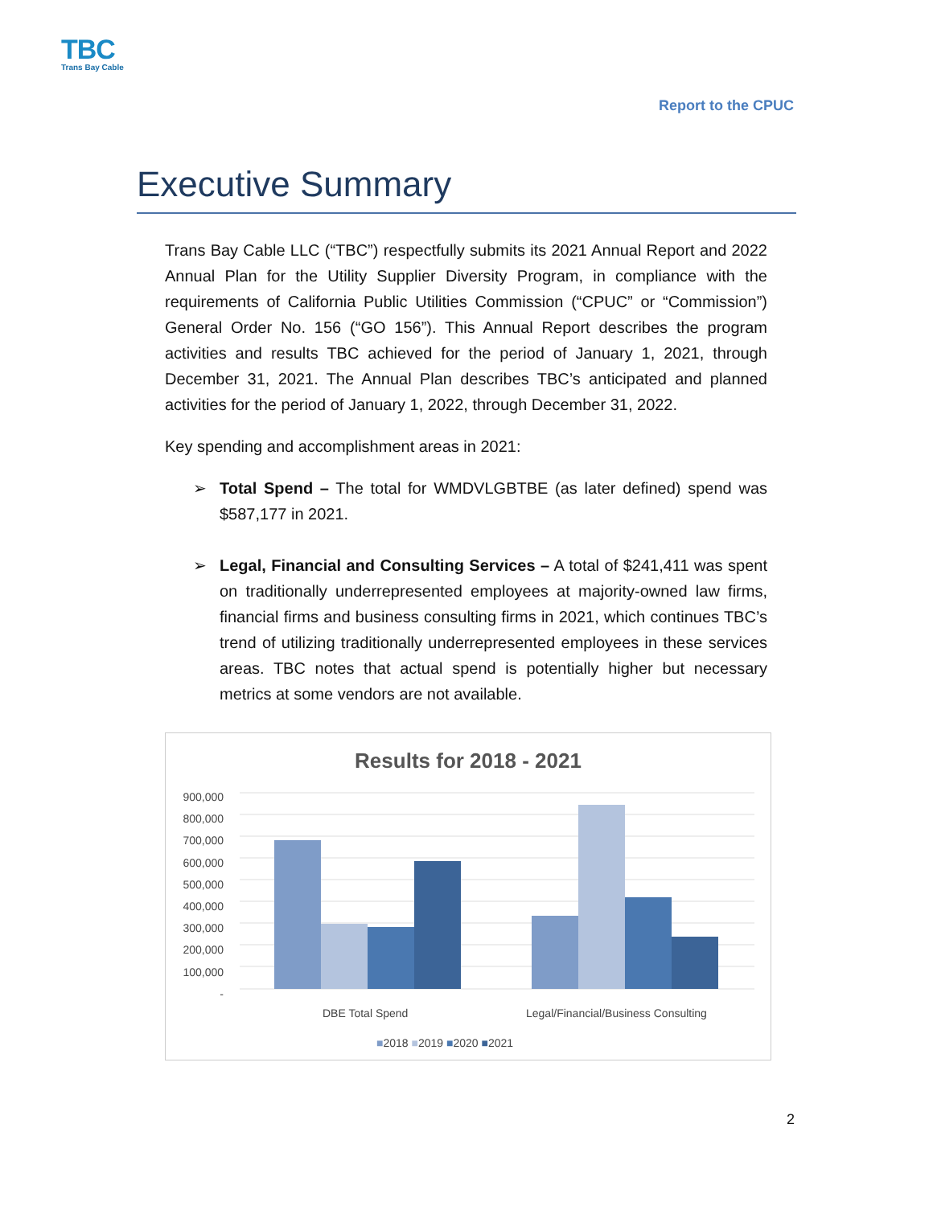TBC
Trans Bay Cable
Report to the CPUC
Executive Summary
Trans Bay Cable LLC (“TBC”) respectfully submits its 2021 Annual Report and 2022 Annual Plan for the Utility Supplier Diversity Program, in compliance with the requirements of California Public Utilities Commission (“CPUC” or “Commission”) General Order No. 156 (“GO 156”). This Annual Report describes the program activities and results TBC achieved for the period of January 1, 2021, through December 31, 2021. The Annual Plan describes TBC’s anticipated and planned activities for the period of January 1, 2022, through December 31, 2022.
Key spending and accomplishment areas in 2021:
➢ Total Spend – The total for WMDVLGBTBE (as later defined) spend was $587,177 in 2021.
➢ Legal, Financial and Consulting Services – A total of $241,411 was spent on traditionally underrepresented employees at majority-owned law firms, financial firms and business consulting firms in 2021, which continues TBC’s trend of utilizing traditionally underrepresented employees in these services areas. TBC notes that actual spend is potentially higher but necessary metrics at some vendors are not available.
Results for 2018 - 2021
900,000
800,000
700,000
600,000
500,000
400,000
300,000
200,000
100,000
-
DBE Total Spend
Legal/Financial/Business Consulting
■2018 ■2019 ■2020 ■2021
2